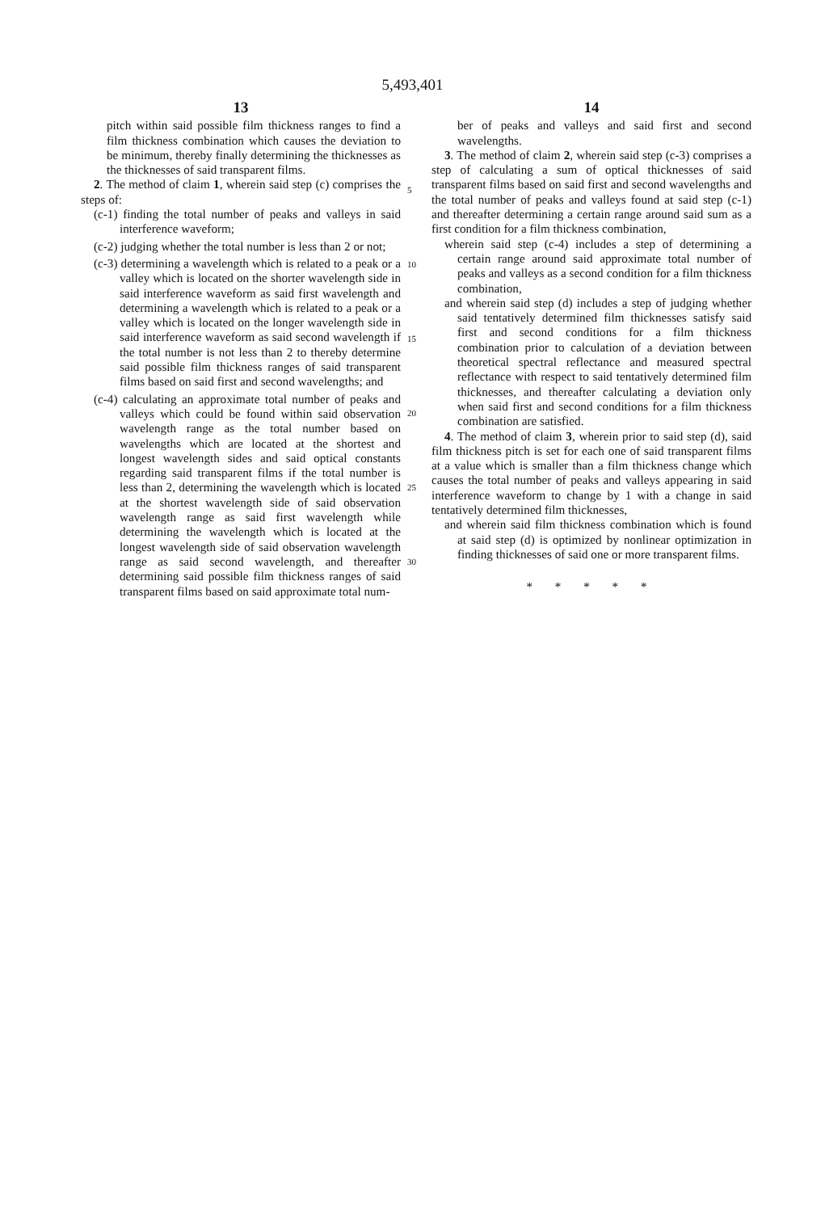5,493,401
13
pitch within said possible film thickness ranges to find a film thickness combination which causes the deviation to be minimum, thereby finally determining the thicknesses as the thicknesses of said transparent films.
2. The method of claim 1, wherein said step (c) comprises the steps of:
(c-1) finding the total number of peaks and valleys in said interference waveform;
(c-2) judging whether the total number is less than 2 or not;
(c-3) determining a wavelength which is related to a peak or a valley which is located on the shorter wavelength side in said interference waveform as said first wavelength and determining a wavelength which is related to a peak or a valley which is located on the longer wavelength side in said interference waveform as said second wavelength if the total number is not less than 2 to thereby determine said possible film thickness ranges of said transparent films based on said first and second wavelengths; and
(c-4) calculating an approximate total number of peaks and valleys which could be found within said observation wavelength range as the total number based on wavelengths which are located at the shortest and longest wavelength sides and said optical constants regarding said transparent films if the total number is less than 2, determining the wavelength which is located at the shortest wavelength side of said observation wavelength range as said first wavelength while determining the wavelength which is located at the longest wavelength side of said observation wavelength range as said second wavelength, and thereafter determining said possible film thickness ranges of said transparent films based on said approximate total num-
14
ber of peaks and valleys and said first and second wavelengths.
3. The method of claim 2, wherein said step (c-3) comprises a step of calculating a sum of optical thicknesses of said transparent films based on said first and second wavelengths and the total number of peaks and valleys found at said step (c-1) and thereafter determining a certain range around said sum as a first condition for a film thickness combination,
wherein said step (c-4) includes a step of determining a certain range around said approximate total number of peaks and valleys as a second condition for a film thickness combination,
and wherein said step (d) includes a step of judging whether said tentatively determined film thicknesses satisfy said first and second conditions for a film thickness combination prior to calculation of a deviation between theoretical spectral reflectance and measured spectral reflectance with respect to said tentatively determined film thicknesses, and thereafter calculating a deviation only when said first and second conditions for a film thickness combination are satisfied.
4. The method of claim 3, wherein prior to said step (d), said film thickness pitch is set for each one of said transparent films at a value which is smaller than a film thickness change which causes the total number of peaks and valleys appearing in said interference waveform to change by 1 with a change in said tentatively determined film thicknesses,
and wherein said film thickness combination which is found at said step (d) is optimized by nonlinear optimization in finding thicknesses of said one or more transparent films.
* * * * *
5
10
15
20
25
30